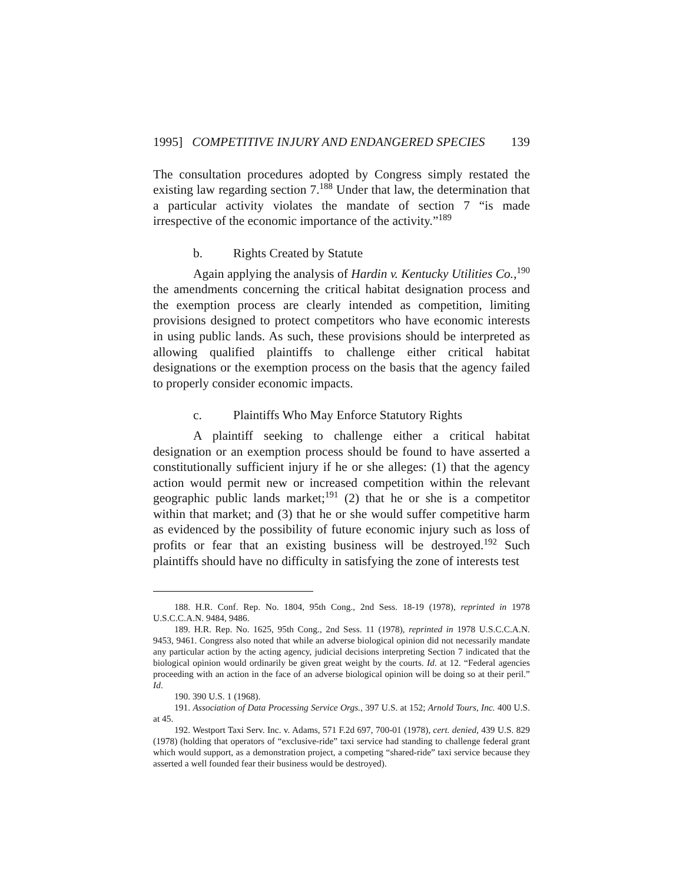1995] COMPETITIVE INJURY AND ENDANGERED SPECIES 139
The consultation procedures adopted by Congress simply restated the existing law regarding section 7.<sup>188</sup> Under that law, the determination that a particular activity violates the mandate of section 7 “is made irrespective of the economic importance of the activity.”<sup>189</sup>
b. Rights Created by Statute
Again applying the analysis of Hardin v. Kentucky Utilities Co.,<sup>190</sup> the amendments concerning the critical habitat designation process and the exemption process are clearly intended as competition, limiting provisions designed to protect competitors who have economic interests in using public lands. As such, these provisions should be interpreted as allowing qualified plaintiffs to challenge either critical habitat designations or the exemption process on the basis that the agency failed to properly consider economic impacts.
c. Plaintiffs Who May Enforce Statutory Rights
A plaintiff seeking to challenge either a critical habitat designation or an exemption process should be found to have asserted a constitutionally sufficient injury if he or she alleges: (1) that the agency action would permit new or increased competition within the relevant geographic public lands market;<sup>191</sup> (2) that he or she is a competitor within that market; and (3) that he or she would suffer competitive harm as evidenced by the possibility of future economic injury such as loss of profits or fear that an existing business will be destroyed.<sup>192</sup> Such plaintiffs should have no difficulty in satisfying the zone of interests test
188. H.R. Conf. Rep. No. 1804, 95th Cong., 2nd Sess. 18-19 (1978), reprinted in 1978 U.S.C.C.A.N. 9484, 9486.
189. H.R. Rep. No. 1625, 95th Cong., 2nd Sess. 11 (1978), reprinted in 1978 U.S.C.C.A.N. 9453, 9461. Congress also noted that while an adverse biological opinion did not necessarily mandate any particular action by the acting agency, judicial decisions interpreting Section 7 indicated that the biological opinion would ordinarily be given great weight by the courts. Id. at 12. “Federal agencies proceeding with an action in the face of an adverse biological opinion will be doing so at their peril.” Id.
190. 390 U.S. 1 (1968).
191. Association of Data Processing Service Orgs., 397 U.S. at 152; Arnold Tours, Inc. 400 U.S. at 45.
192. Westport Taxi Serv. Inc. v. Adams, 571 F.2d 697, 700-01 (1978), cert. denied, 439 U.S. 829 (1978) (holding that operators of “exclusive-ride” taxi service had standing to challenge federal grant which would support, as a demonstration project, a competing “shared-ride” taxi service because they asserted a well founded fear their business would be destroyed).